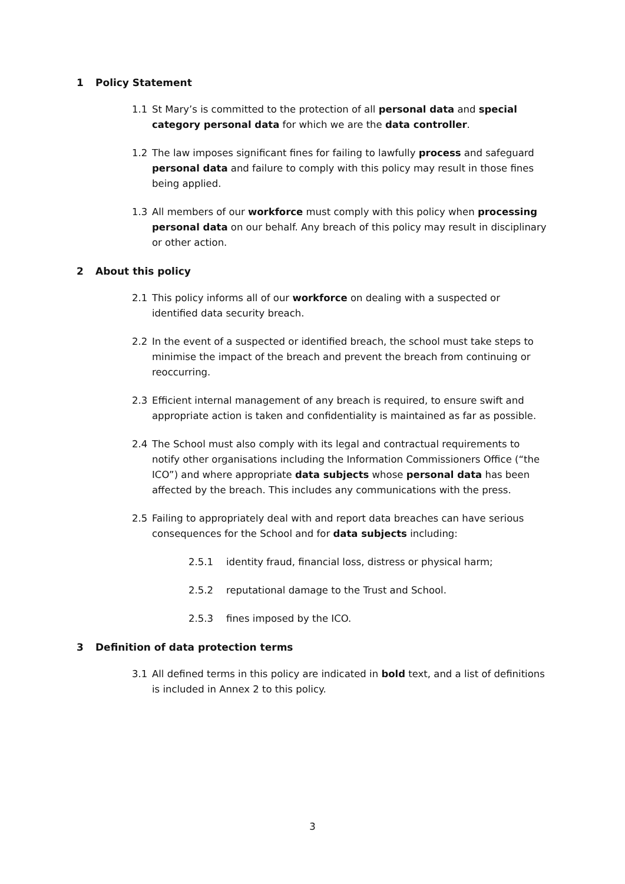1 Policy Statement
1.1 St Mary’s is committed to the protection of all personal data and special category personal data for which we are the data controller.
1.2 The law imposes significant fines for failing to lawfully process and safeguard personal data and failure to comply with this policy may result in those fines being applied.
1.3 All members of our workforce must comply with this policy when processing personal data on our behalf. Any breach of this policy may result in disciplinary or other action.
2 About this policy
2.1 This policy informs all of our workforce on dealing with a suspected or identified data security breach.
2.2 In the event of a suspected or identified breach, the school must take steps to minimise the impact of the breach and prevent the breach from continuing or reoccurring.
2.3 Efficient internal management of any breach is required, to ensure swift and appropriate action is taken and confidentiality is maintained as far as possible.
2.4 The School must also comply with its legal and contractual requirements to notify other organisations including the Information Commissioners Office (“the ICO”) and where appropriate data subjects whose personal data has been affected by the breach. This includes any communications with the press.
2.5 Failing to appropriately deal with and report data breaches can have serious consequences for the School and for data subjects including:
2.5.1 identity fraud, financial loss, distress or physical harm;
2.5.2 reputational damage to the Trust and School.
2.5.3 fines imposed by the ICO.
3 Definition of data protection terms
3.1 All defined terms in this policy are indicated in bold text, and a list of definitions is included in Annex 2 to this policy.
3